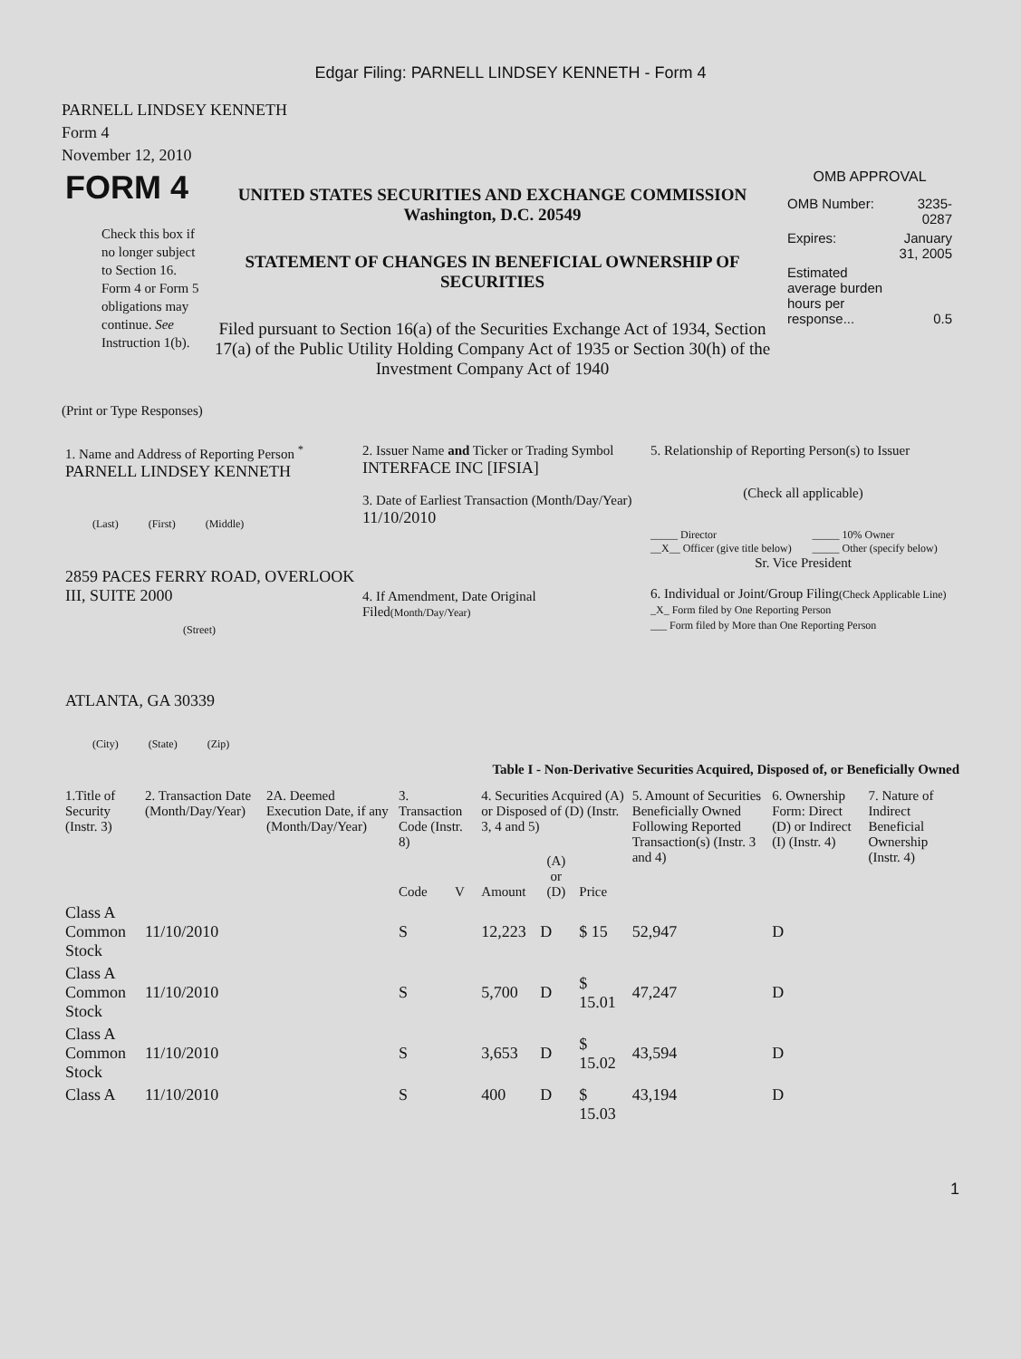Edgar Filing: PARNELL LINDSEY KENNETH - Form 4
PARNELL LINDSEY KENNETH
Form 4
November 12, 2010
| FORM 4 Check this box if no longer subject to Section 16. Form 4 or Form 5 obligations may continue. See Instruction 1(b). | UNITED STATES SECURITIES AND EXCHANGE COMMISSION Washington, D.C. 20549 STATEMENT OF CHANGES IN BENEFICIAL OWNERSHIP OF SECURITIES Filed pursuant to Section 16(a) of the Securities Exchange Act of 1934, Section 17(a) of the Public Utility Holding Company Act of 1935 or Section 30(h) of the Investment Company Act of 1940 | OMB APPROVAL / OMB Number: / 3235-0287 / / Expires: / January 31, 2005 / / Estimated average burden hours per response... / 0.5 / |
(Print or Type Responses)
| 1. Name and Address of Reporting Person <sup>*</sup> PARNELL LINDSEY KENNETH (Last) (First) (Middle) 2859 PACES FERRY ROAD, OVERLOOK III, SUITE 2000 (Street) ATLANTA, GA 30339 (City) (State) (Zip) | 2. Issuer Name and Ticker or Trading Symbol INTERFACE INC [IFSIA] 3. Date of Earliest Transaction (Month/Day/Year) 11/10/2010 4. If Amendment, Date Original Filed (Month/Day/Year) | 5. Relationship of Reporting Person(s) to Issuer (Check all applicable) / _____ Director __X__ Officer (give title below) / _____ 10% Owner _____ Other (specify below) / Sr. Vice President 6. Individual or Joint/Group Filing (Check Applicable Line) _X_ Form filed by One Reporting Person ___ Form filed by More than One Reporting Person |
Table I - Non-Derivative Securities Acquired, Disposed of, or Beneficially Owned
| 1.Title of Security (Instr. 3) | 2. Transaction Date (Month/Day/Year) | 2A. Deemed Execution Date, if any (Month/Day/Year) | 3. Transaction Code (Instr. 8) | | 4. Securities Acquired (A) or Disposed of (D) (Instr. 3, 4 and 5) | | | 5. Amount of Securities Beneficially Owned Following Reported Transaction(s) (Instr. 3 and 4) | 6. Ownership Form: Direct (D) or Indirect (I) (Instr. 4) | 7. Nature of Indirect Beneficial Ownership (Instr. 4) |
| --- | --- | --- | --- | --- | --- | --- | --- | --- | --- | --- |
| | | | Code | V | Amount | (A) or (D) | Price | | | |
| Class A Common Stock | 11/10/2010 | | S | | 12,223 | D | $ 15 | 52,947 | D | |
| Class A Common Stock | 11/10/2010 | | S | | 5,700 | D | $ 15.01 | 47,247 | D | |
| Class A Common Stock | 11/10/2010 | | S | | 3,653 | D | $ 15.02 | 43,594 | D | |
| Class A | 11/10/2010 | | S | | 400 | D | $ 15.03 | 43,194 | D | |
1